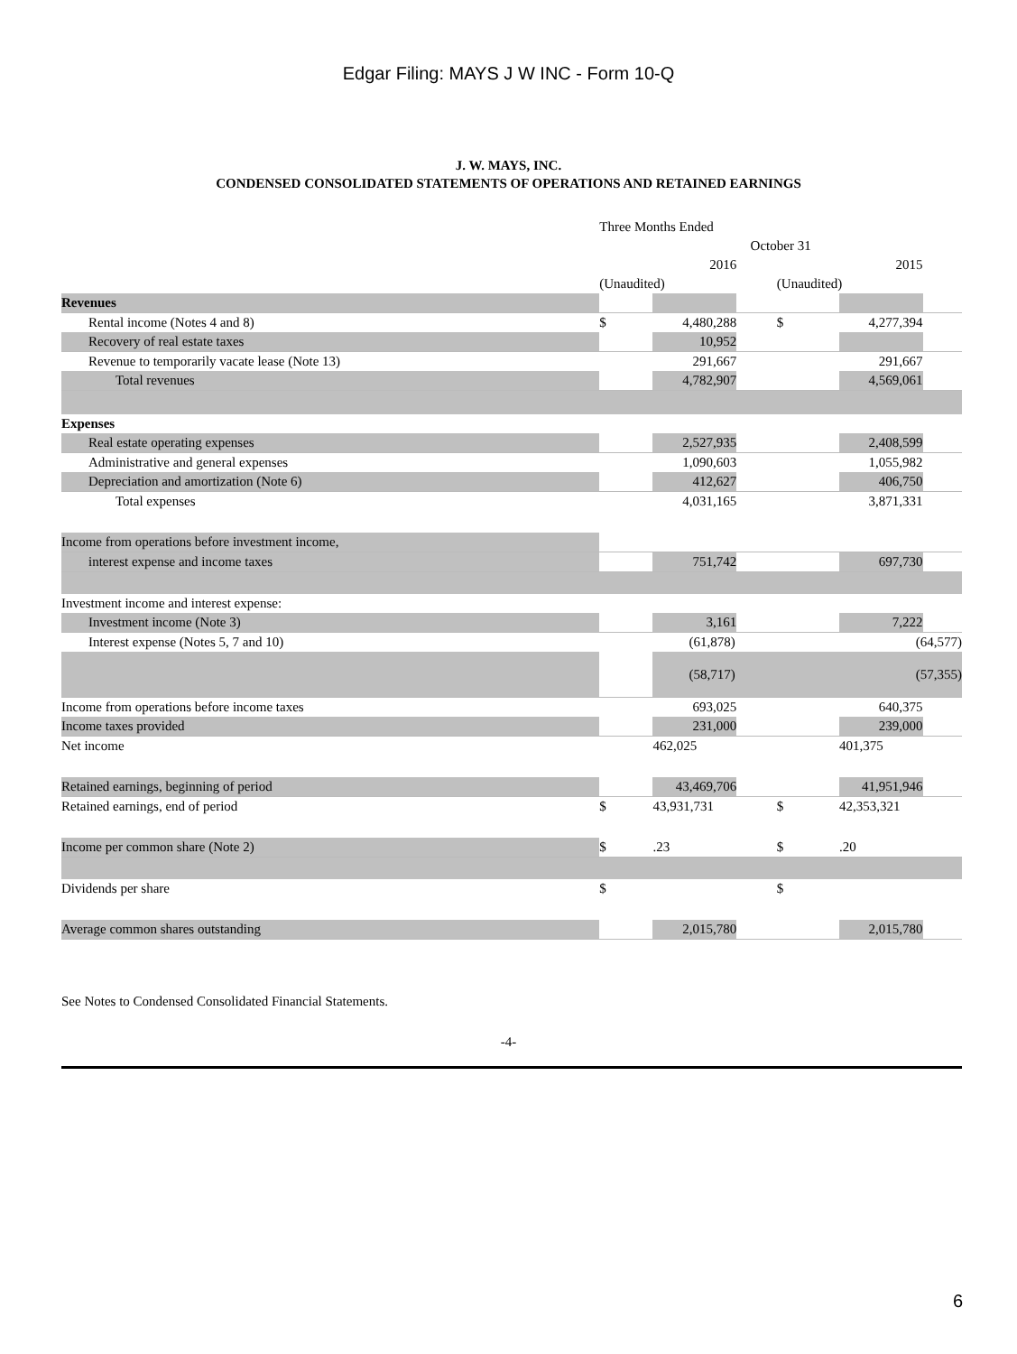Edgar Filing: MAYS J W INC - Form 10-Q
J. W. MAYS, INC.
CONDENSED CONSOLIDATED STATEMENTS OF OPERATIONS AND RETAINED EARNINGS
| | Three Months Ended | | | | | |
| | October 31 | | | | | |
| | 2016 | | | 2015 | | |
| | (Unaudited) | | | (Unaudited) | | |
| Revenues | | | | | | |
| Rental income (Notes 4 and 8) | $ | 4,480,288 | | $ | 4,277,394 | |
| Recovery of real estate taxes | | 10,952 | | | | |
| Revenue to temporarily vacate lease (Note 13) | | 291,667 | | | 291,667 | |
| Total revenues | | 4,782,907 | | | 4,569,061 | |
| Expenses | | | | | | |
| Real estate operating expenses | | 2,527,935 | | | 2,408,599 | |
| Administrative and general expenses | | 1,090,603 | | | 1,055,982 | |
| Depreciation and amortization (Note 6) | | 412,627 | | | 406,750 | |
| Total expenses | | 4,031,165 | | | 3,871,331 | |
| Income from operations before investment income, | | | | | | |
| interest expense and income taxes | | 751,742 | | | 697,730 | |
| Investment income and interest expense: | | | | | | |
| Investment income (Note 3) | | 3,161 | | | 7,222 | |
| Interest expense (Notes 5, 7 and 10) | | (61,878) | | | (64,577) | |
| | | (58,717) | | | (57,355) | |
| Income from operations before income taxes | | 693,025 | | | 640,375 | |
| Income taxes provided | | 231,000 | | | 239,000 | |
| Net income | | 462,025 | | | 401,375 | |
| Retained earnings, beginning of period | | 43,469,706 | | | 41,951,946 | |
| Retained earnings, end of period | $ | 43,931,731 | | $ | 42,353,321 | |
| Income per common share (Note 2) | $ | .23 | | $ | .20 | |
| Dividends per share | $ | | | $ | | |
| Average common shares outstanding | | 2,015,780 | | | 2,015,780 | |
See Notes to Condensed Consolidated Financial Statements.
-4-
6